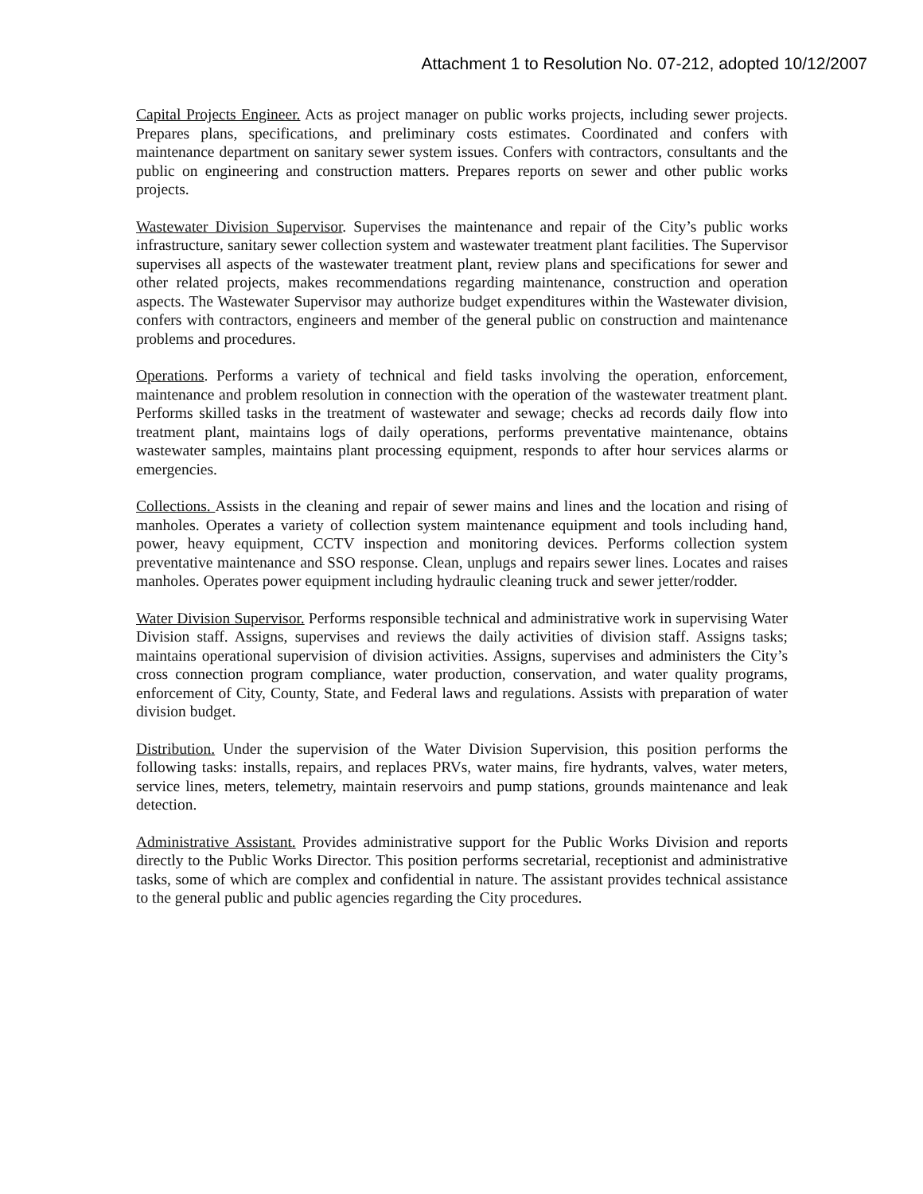Attachment 1 to Resolution No. 07-212, adopted 10/12/2007
Capital Projects Engineer. Acts as project manager on public works projects, including sewer projects. Prepares plans, specifications, and preliminary costs estimates. Coordinated and confers with maintenance department on sanitary sewer system issues. Confers with contractors, consultants and the public on engineering and construction matters. Prepares reports on sewer and other public works projects.
Wastewater Division Supervisor. Supervises the maintenance and repair of the City’s public works infrastructure, sanitary sewer collection system and wastewater treatment plant facilities. The Supervisor supervises all aspects of the wastewater treatment plant, review plans and specifications for sewer and other related projects, makes recommendations regarding maintenance, construction and operation aspects. The Wastewater Supervisor may authorize budget expenditures within the Wastewater division, confers with contractors, engineers and member of the general public on construction and maintenance problems and procedures.
Operations. Performs a variety of technical and field tasks involving the operation, enforcement, maintenance and problem resolution in connection with the operation of the wastewater treatment plant. Performs skilled tasks in the treatment of wastewater and sewage; checks ad records daily flow into treatment plant, maintains logs of daily operations, performs preventative maintenance, obtains wastewater samples, maintains plant processing equipment, responds to after hour services alarms or emergencies.
Collections. Assists in the cleaning and repair of sewer mains and lines and the location and rising of manholes. Operates a variety of collection system maintenance equipment and tools including hand, power, heavy equipment, CCTV inspection and monitoring devices. Performs collection system preventative maintenance and SSO response. Clean, unplugs and repairs sewer lines. Locates and raises manholes. Operates power equipment including hydraulic cleaning truck and sewer jetter/rodder.
Water Division Supervisor. Performs responsible technical and administrative work in supervising Water Division staff. Assigns, supervises and reviews the daily activities of division staff. Assigns tasks; maintains operational supervision of division activities. Assigns, supervises and administers the City’s cross connection program compliance, water production, conservation, and water quality programs, enforcement of City, County, State, and Federal laws and regulations. Assists with preparation of water division budget.
Distribution. Under the supervision of the Water Division Supervision, this position performs the following tasks: installs, repairs, and replaces PRVs, water mains, fire hydrants, valves, water meters, service lines, meters, telemetry, maintain reservoirs and pump stations, grounds maintenance and leak detection.
Administrative Assistant. Provides administrative support for the Public Works Division and reports directly to the Public Works Director. This position performs secretarial, receptionist and administrative tasks, some of which are complex and confidential in nature. The assistant provides technical assistance to the general public and public agencies regarding the City procedures.